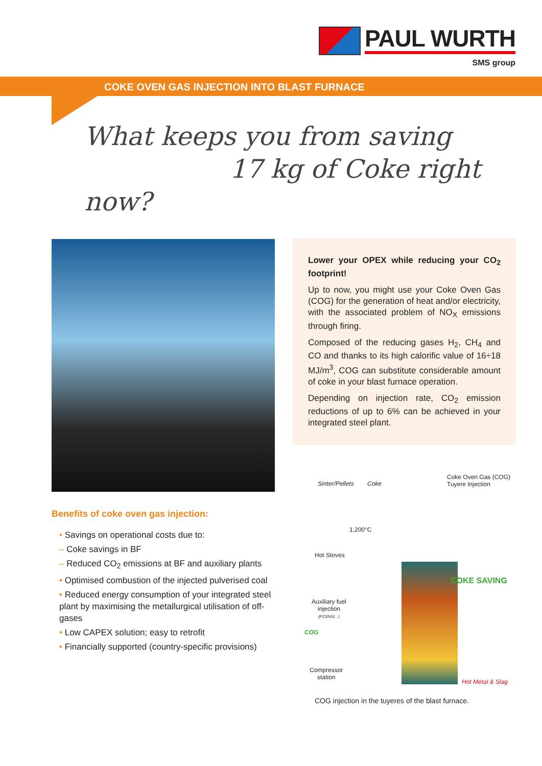PAUL WURTH
SMS group
COKE OVEN GAS INJECTION INTO BLAST FURNACE
What keeps you from saving
17 kg of Coke right now?
Lower your OPEX while reducing your CO<sub>2</sub> footprint!
Up to now, you might use your Coke Oven Gas (COG) for the generation of heat and/or electricity, with the associated problem of NO<sub>X</sub> emissions through firing.
Composed of the reducing gases H<sub>2</sub>, CH<sub>4</sub> and CO and thanks to its high calorific value of 16÷18 MJ/m<sup>3</sup>, COG can substitute considerable amount of coke in your blast furnace operation.
Depending on injection rate, CO<sub>2</sub> emission reductions of up to 6% can be achieved in your integrated steel plant.
Benefits of coke oven gas injection:
• Savings on operational costs due to:
– Coke savings in BF
– Reduced CO<sub>2</sub> emissions at BF and auxiliary plants
• Optimised combustion of the injected pulverised coal
• Reduced energy consumption of your integrated steel plant by maximising the metallurgical utilisation of off-gases
• Low CAPEX solution; easy to retrofit
• Financially supported (country-specific provisions)
Sinter/Pellets Coke
Coke Oven Gas (COG)
Tuyere Injection
1,200°C
Hot Stoves
COKE SAVING
Auxiliary fuel
injection
(PCI/NG/...)
COG
Compressor
station
Hot Metal & Slag
COG injection in the tuyeres of the blast furnace.